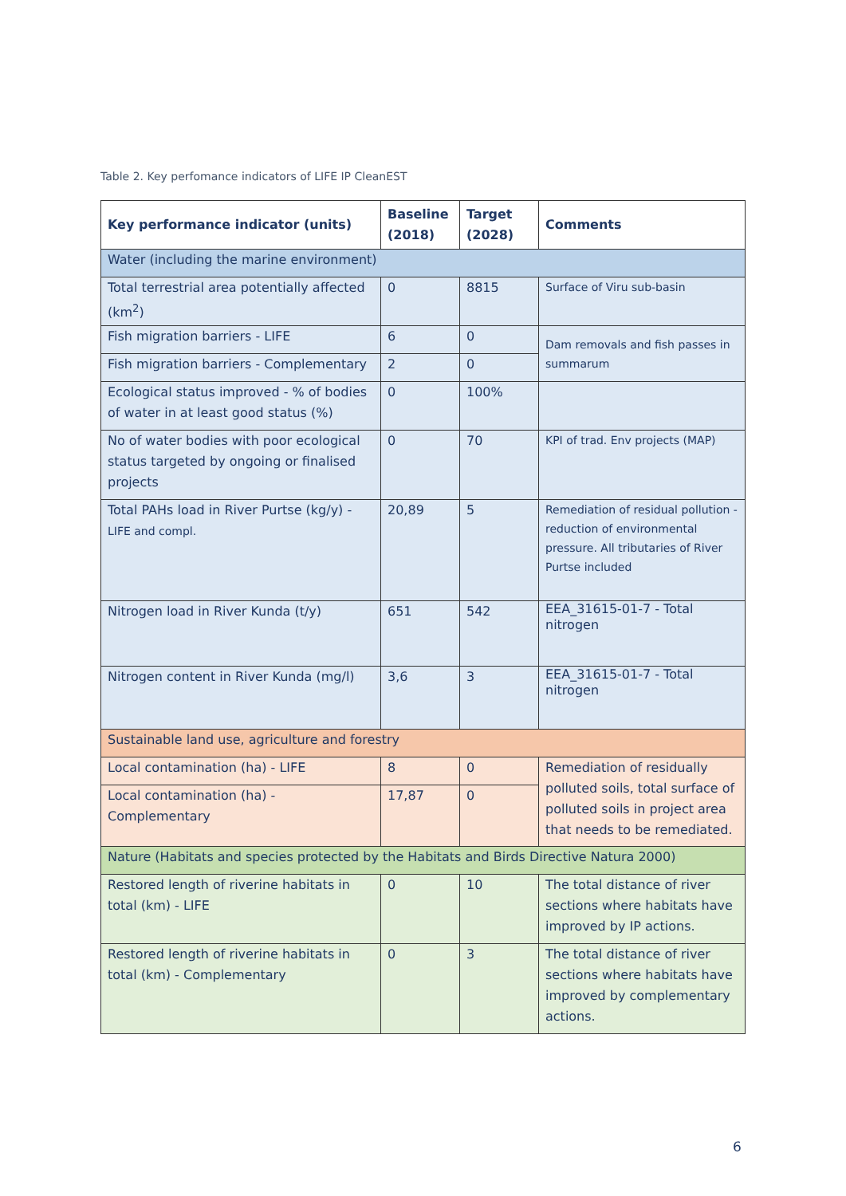Table 2. Key perfomance indicators of LIFE IP CleanEST
| Key performance indicator (units) | Baseline (2018) | Target (2028) | Comments |
| --- | --- | --- | --- |
| Water (including the marine environment) | | | |
| Total terrestrial area potentially affected (km<sup>2</sup>) | 0 | 8815 | Surface of Viru sub-basin |
| Fish migration barriers - LIFE | 6 | 0 | Dam removals and fish passes in summarum |
| Fish migration barriers - Complementary | 2 | 0 | |
| Ecological status improved - % of bodies of water in at least good status (%) | 0 | 100% | |
| No of water bodies with poor ecological status targeted by ongoing or finalised projects | 0 | 70 | KPI of trad. Env projects (MAP) |
| Total PAHs load in River Purtse (kg/y) - LIFE and compl. | 20,89 | 5 | Remediation of residual pollution - reduction of environmental pressure. All tributaries of River Purtse included |
| Nitrogen load in River Kunda (t/y) | 651 | 542 | EEA_31615-01-7 - Total nitrogen |
| Nitrogen content in River Kunda (mg/l) | 3,6 | 3 | EEA_31615-01-7 - Total nitrogen |
| Sustainable land use, agriculture and forestry | | | |
| Local contamination (ha) - LIFE | 8 | 0 | Remediation of residually polluted soils, total surface of polluted soils in project area that needs to be remediated. |
| Local contamination (ha) - Complementary | 17,87 | 0 | |
| Nature (Habitats and species protected by the Habitats and Birds Directive Natura 2000) | | | |
| Restored length of riverine habitats in total (km) - LIFE | 0 | 10 | The total distance of river sections where habitats have improved by IP actions. |
| Restored length of riverine habitats in total (km) - Complementary | 0 | 3 | The total distance of river sections where habitats have improved by complementary actions. |
6